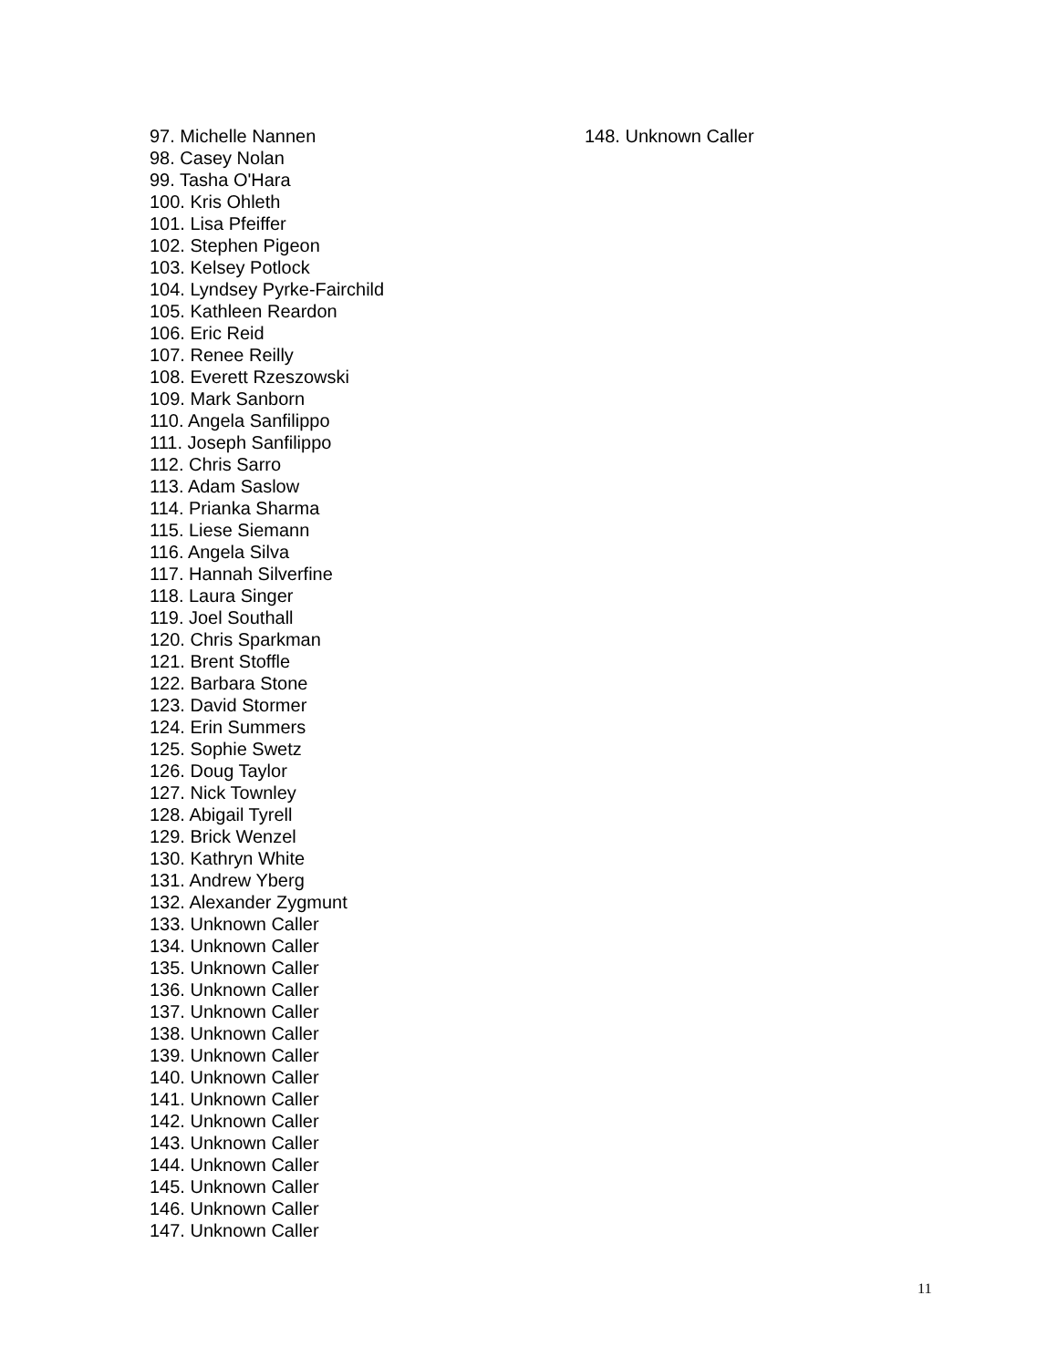97. Michelle Nannen
98. Casey Nolan
99. Tasha O'Hara
100. Kris Ohleth
101. Lisa Pfeiffer
102. Stephen Pigeon
103. Kelsey Potlock
104. Lyndsey Pyrke-Fairchild
105. Kathleen Reardon
106. Eric Reid
107. Renee Reilly
108. Everett Rzeszowski
109. Mark Sanborn
110. Angela Sanfilippo
111. Joseph Sanfilippo
112. Chris Sarro
113. Adam Saslow
114. Prianka Sharma
115. Liese Siemann
116. Angela Silva
117. Hannah Silverfine
118. Laura Singer
119. Joel Southall
120. Chris Sparkman
121. Brent Stoffle
122. Barbara Stone
123. David Stormer
124. Erin Summers
125. Sophie Swetz
126. Doug Taylor
127. Nick Townley
128. Abigail Tyrell
129. Brick Wenzel
130. Kathryn White
131. Andrew Yberg
132. Alexander Zygmunt
133. Unknown Caller
134. Unknown Caller
135. Unknown Caller
136. Unknown Caller
137. Unknown Caller
138. Unknown Caller
139. Unknown Caller
140. Unknown Caller
141. Unknown Caller
142. Unknown Caller
143. Unknown Caller
144. Unknown Caller
145. Unknown Caller
146. Unknown Caller
147. Unknown Caller
148. Unknown Caller
11